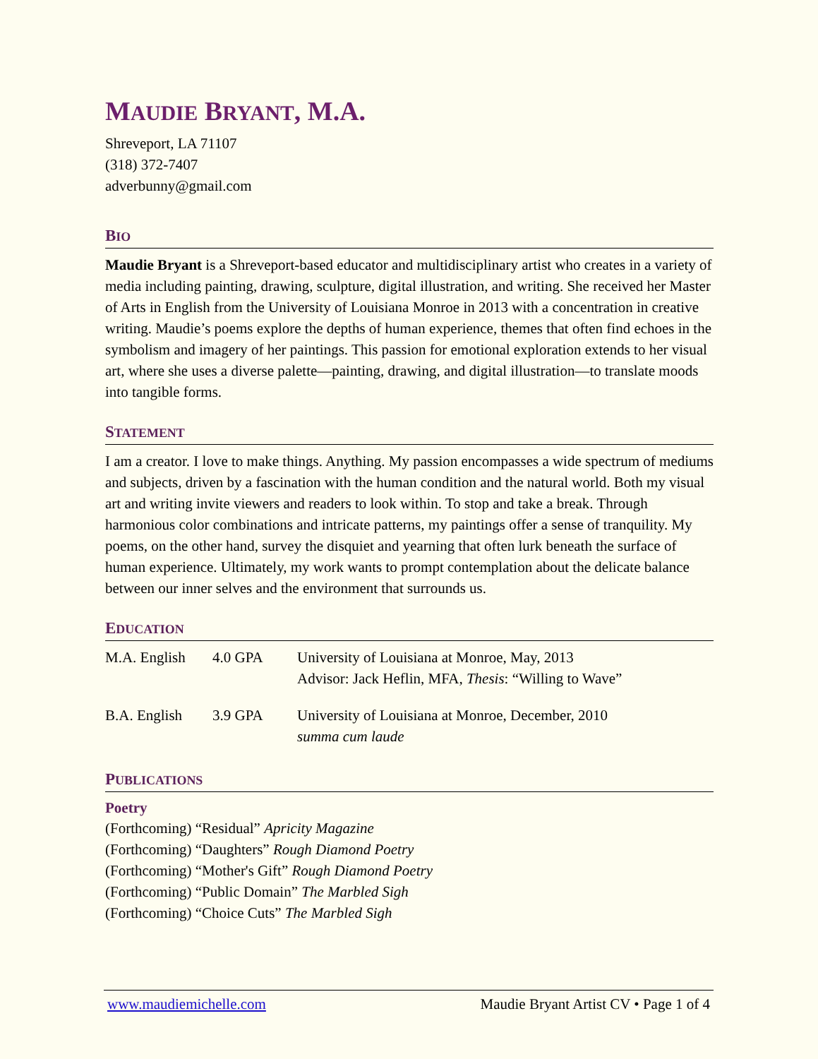MAUDIE BRYANT, M.A.
Shreveport, LA 71107
(318) 372-7407
adverbunny@gmail.com
BIO
Maudie Bryant is a Shreveport-based educator and multidisciplinary artist who creates in a variety of media including painting, drawing, sculpture, digital illustration, and writing. She received her Master of Arts in English from the University of Louisiana Monroe in 2013 with a concentration in creative writing. Maudie’s poems explore the depths of human experience, themes that often find echoes in the symbolism and imagery of her paintings. This passion for emotional exploration extends to her visual art, where she uses a diverse palette—painting, drawing, and digital illustration—to translate moods into tangible forms.
STATEMENT
I am a creator. I love to make things. Anything. My passion encompasses a wide spectrum of mediums and subjects, driven by a fascination with the human condition and the natural world. Both my visual art and writing invite viewers and readers to look within. To stop and take a break. Through harmonious color combinations and intricate patterns, my paintings offer a sense of tranquility. My poems, on the other hand, survey the disquiet and yearning that often lurk beneath the surface of human experience. Ultimately, my work wants to prompt contemplation about the delicate balance between our inner selves and the environment that surrounds us.
EDUCATION
| M.A. English | 4.0 GPA | University of Louisiana at Monroe, May, 2013 Advisor: Jack Heflin, MFA , Thesis : “Willing to Wave” |
| B.A. English | 3.9 GPA | University of Louisiana at Monroe, December, 2010 summa cum laude |
PUBLICATIONS
Poetry
(Forthcoming) “Residual” Apricity Magazine
(Forthcoming) “Daughters” Rough Diamond Poetry
(Forthcoming) “Mother's Gift” Rough Diamond Poetry
(Forthcoming) “Public Domain” The Marbled Sigh
(Forthcoming) “Choice Cuts” The Marbled Sigh
www.maudiemichelle.com Maudie Bryant Artist CV • Page 1 of 4